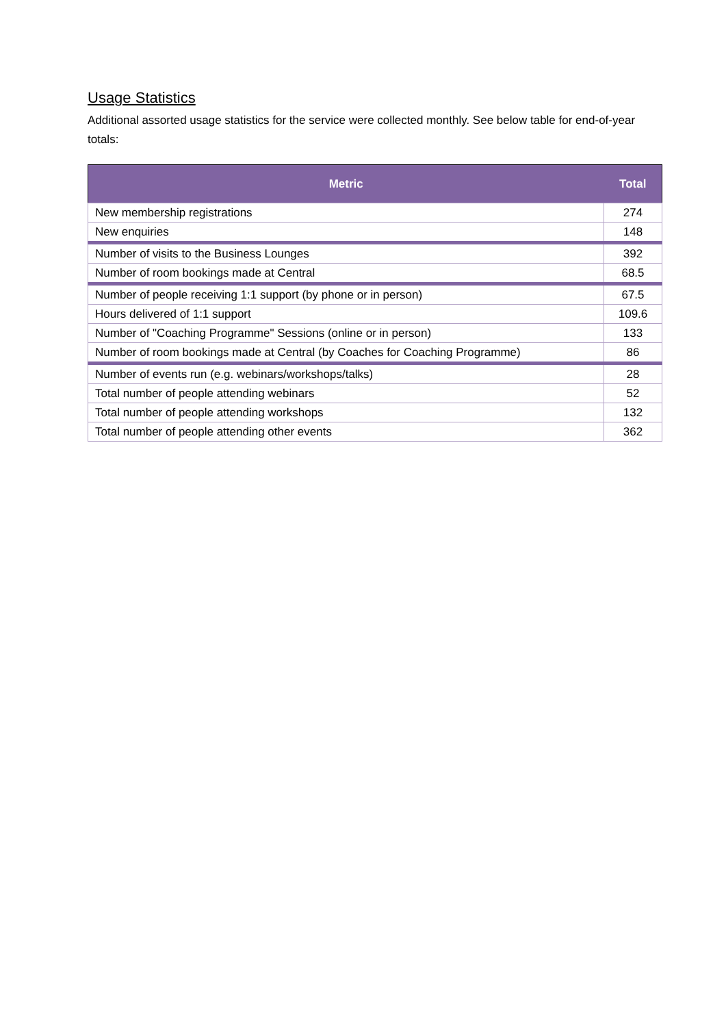Usage Statistics
Additional assorted usage statistics for the service were collected monthly. See below table for end-of-year totals:
| Metric | Total |
| --- | --- |
| New membership registrations | 274 |
| New enquiries | 148 |
| Number of visits to the Business Lounges | 392 |
| Number of room bookings made at Central | 68.5 |
| Number of people receiving 1:1 support (by phone or in person) | 67.5 |
| Hours delivered of 1:1 support | 109.6 |
| Number of "Coaching Programme" Sessions (online or in person) | 133 |
| Number of room bookings made at Central (by Coaches for Coaching Programme) | 86 |
| Number of events run (e.g. webinars/workshops/talks) | 28 |
| Total number of people attending webinars | 52 |
| Total number of people attending workshops | 132 |
| Total number of people attending other events | 362 |